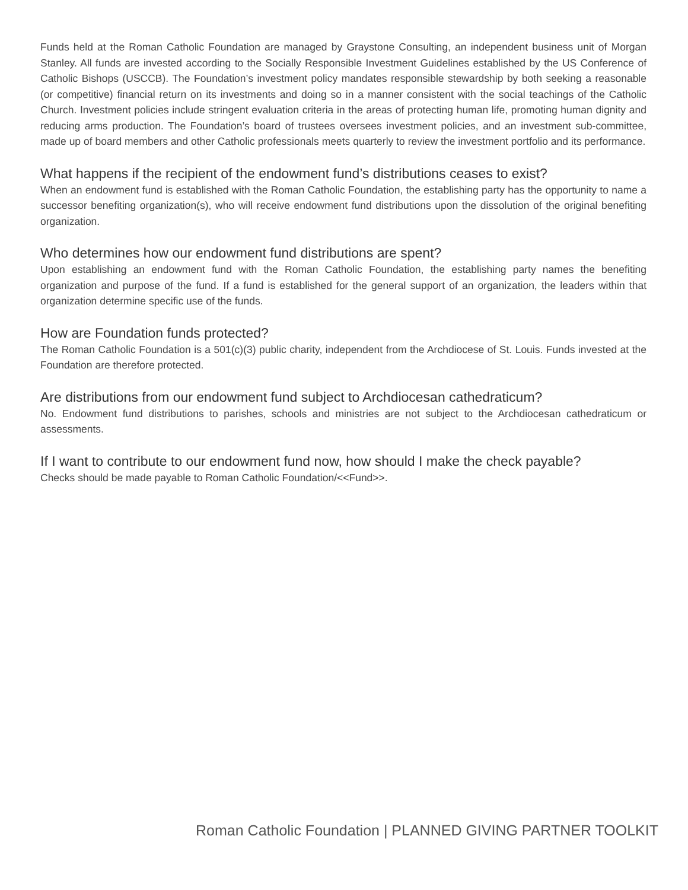Funds held at the Roman Catholic Foundation are managed by Graystone Consulting, an independent business unit of Morgan Stanley. All funds are invested according to the Socially Responsible Investment Guidelines established by the US Conference of Catholic Bishops (USCCB). The Foundation’s investment policy mandates responsible stewardship by both seeking a reasonable (or competitive) financial return on its investments and doing so in a manner consistent with the social teachings of the Catholic Church. Investment policies include stringent evaluation criteria in the areas of protecting human life, promoting human dignity and reducing arms production. The Foundation’s board of trustees oversees investment policies, and an investment sub-committee, made up of board members and other Catholic professionals meets quarterly to review the investment portfolio and its performance.
What happens if the recipient of the endowment fund’s distributions ceases to exist?
When an endowment fund is established with the Roman Catholic Foundation, the establishing party has the opportunity to name a successor benefiting organization(s), who will receive endowment fund distributions upon the dissolution of the original benefiting organization.
Who determines how our endowment fund distributions are spent?
Upon establishing an endowment fund with the Roman Catholic Foundation, the establishing party names the benefiting organization and purpose of the fund. If a fund is established for the general support of an organization, the leaders within that organization determine specific use of the funds.
How are Foundation funds protected?
The Roman Catholic Foundation is a 501(c)(3) public charity, independent from the Archdiocese of St. Louis. Funds invested at the Foundation are therefore protected.
Are distributions from our endowment fund subject to Archdiocesan cathedraticum?
No. Endowment fund distributions to parishes, schools and ministries are not subject to the Archdiocesan cathedraticum or assessments.
If I want to contribute to our endowment fund now, how should I make the check payable?
Checks should be made payable to Roman Catholic Foundation/<<Fund>>.
Roman Catholic Foundation | PLANNED GIVING PARTNER TOOLKIT